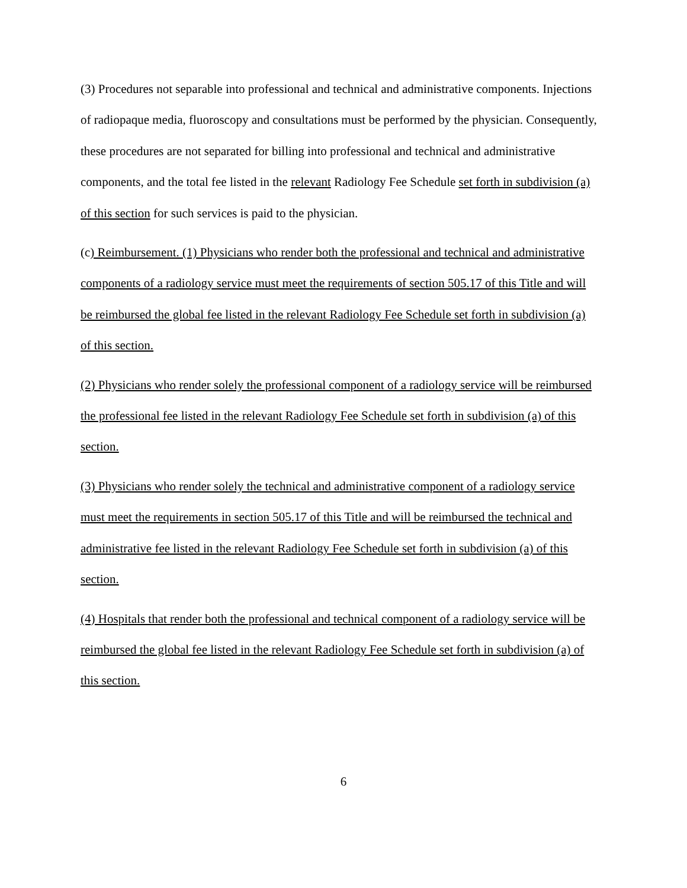(3) Procedures not separable into professional and technical and administrative components. Injections of radiopaque media, fluoroscopy and consultations must be performed by the physician. Consequently, these procedures are not separated for billing into professional and technical and administrative components, and the total fee listed in the relevant Radiology Fee Schedule set forth in subdivision (a) of this section for such services is paid to the physician.
(c) Reimbursement. (1) Physicians who render both the professional and technical and administrative components of a radiology service must meet the requirements of section 505.17 of this Title and will be reimbursed the global fee listed in the relevant Radiology Fee Schedule set forth in subdivision (a) of this section.
(2) Physicians who render solely the professional component of a radiology service will be reimbursed the professional fee listed in the relevant Radiology Fee Schedule set forth in subdivision (a) of this section.
(3) Physicians who render solely the technical and administrative component of a radiology service must meet the requirements in section 505.17 of this Title and will be reimbursed the technical and administrative fee listed in the relevant Radiology Fee Schedule set forth in subdivision (a) of this section.
(4) Hospitals that render both the professional and technical component of a radiology service will be reimbursed the global fee listed in the relevant Radiology Fee Schedule set forth in subdivision (a) of this section.
6